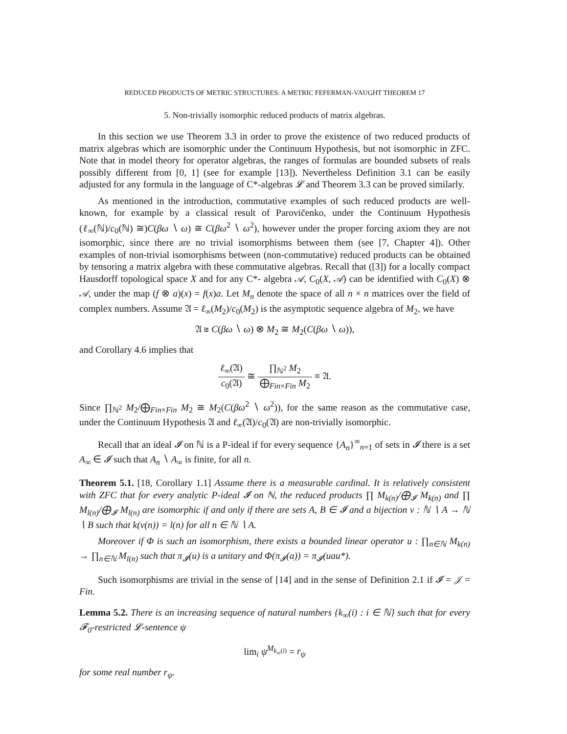REDUCED PRODUCTS OF METRIC STRUCTURES: A METRIC FEFERMAN-VAUGHT THEOREM 17
5. Non-trivially isomorphic reduced products of matrix algebras.
In this section we use Theorem 3.3 in order to prove the existence of two reduced products of matrix algebras which are isomorphic under the Continuum Hypothesis, but not isomorphic in ZFC. Note that in model theory for operator algebras, the ranges of formulas are bounded subsets of reals possibly different from [0, 1] (see for example [13]). Nevertheless Definition 3.1 can be easily adjusted for any formula in the language of C*-algebras 𝓛 and Theorem 3.3 can be proved similarly.
As mentioned in the introduction, commutative examples of such reduced products are well-known, for example by a classical result of Parovičenko, under the Continuum Hypothesis (ℓ<sub>∞</sub>(ℕ)/c<sub>0</sub>(ℕ) ≅)C(βω ∖ ω) ≅ C(βω<sup>2</sup> ∖ ω<sup>2</sup>), however under the proper forcing axiom they are not isomorphic, since there are no trivial isomorphisms between them (see [7, Chapter 4]). Other examples of non-trivial isomorphisms between (non-commutative) reduced products can be obtained by tensoring a matrix algebra with these commutative algebras. Recall that ([3]) for a locally compact Hausdorff topological space X and for any C*- algebra 𝒜, C<sub>0</sub>(X, 𝒜) can be identified with C<sub>0</sub>(X) ⊗ 𝒜, under the map (f ⊗ a)(x) = f(x)a. Let M<sub>n</sub> denote the space of all n × n matrices over the field of complex numbers. Assume 𝔄 = ℓ<sub>∞</sub>(M<sub>2</sub>)/c<sub>0</sub>(M<sub>2</sub>) is the asymptotic sequence algebra of M<sub>2</sub>, we have
𝔄 ≅ C(βω ∖ ω) ⊗ M<sub>2</sub> ≅ M<sub>2</sub>(C(βω ∖ ω)),
and Corollary 4.6 implies that
ℓ<sub>∞</sub>(𝔄) c<sub>0</sub>(𝔄) ≅ ∏<sub>ℕ<sup>2</sup></sub> M<sub>2</sub> ⨁<sub>Fin×Fin</sub> M<sub>2</sub> ≡ 𝔄.
Since ∏<sub>ℕ<sup>2</sup></sub> M<sub>2</sub>/⨁<sub>Fin×Fin</sub> M<sub>2</sub> ≅ M<sub>2</sub>(C(βω<sup>2</sup> ∖ ω<sup>2</sup>)), for the same reason as the commutative case, under the Continuum Hypothesis 𝔄 and ℓ<sub>∞</sub>(𝔄)/c<sub>0</sub>(𝔄) are non-trivially isomorphic.
Recall that an ideal 𝓘 on ℕ is a P-ideal if for every sequence {A<sub>n</sub>}<sup>∞</sup><sub>n=1</sub> of sets in 𝓘 there is a set A<sub>∞</sub> ∈ 𝓘 such that A<sub>n</sub> ∖ A<sub>∞</sub> is finite, for all n.
Theorem 5.1. [18, Corollary 1.1] Assume there is a measurable cardinal. It is relatively consistent with ZFC that for every analytic P-ideal 𝓘 on ℕ, the reduced products ∏ M<sub>k(n)</sub>/⨁<sub>𝓘</sub> M<sub>k(n)</sub> and ∏ M<sub>l(n)</sub>/⨁<sub>𝓘</sub> M<sub>l(n)</sub> are isomorphic if and only if there are sets A, B ∈ 𝓘 and a bijection ν : ℕ ∖ A → ℕ ∖ B such that k(ν(n)) = l(n) for all n ∈ ℕ ∖ A.
Moreover if Φ is such an isomorphism, there exists a bounded linear operator u : ∏<sub>n∈ℕ</sub> M<sub>k(n)</sub> → ∏<sub>n∈ℕ</sub> M<sub>l(n)</sub> such that π<sub>𝓘</sub>(u) is a unitary and Φ(π<sub>𝓘</sub>(a)) = π<sub>𝓘</sub>(uau*).
Such isomorphisms are trivial in the sense of [14] and in the sense of Definition 2.1 if 𝓘 = 𝒥 = Fin.
Lemma 5.2. There is an increasing sequence of natural numbers {k<sub>∞</sub>(i) : i ∈ ℕ} such that for every 𝓕<sub>0</sub>-restricted 𝓛-sentence ψ
lim<sub>i</sub> ψ<sup>M<sub>k<sub>∞</sub>(i)</sub></sup> = r<sub>ψ</sub>
for some real number r<sub>ψ</sub>.